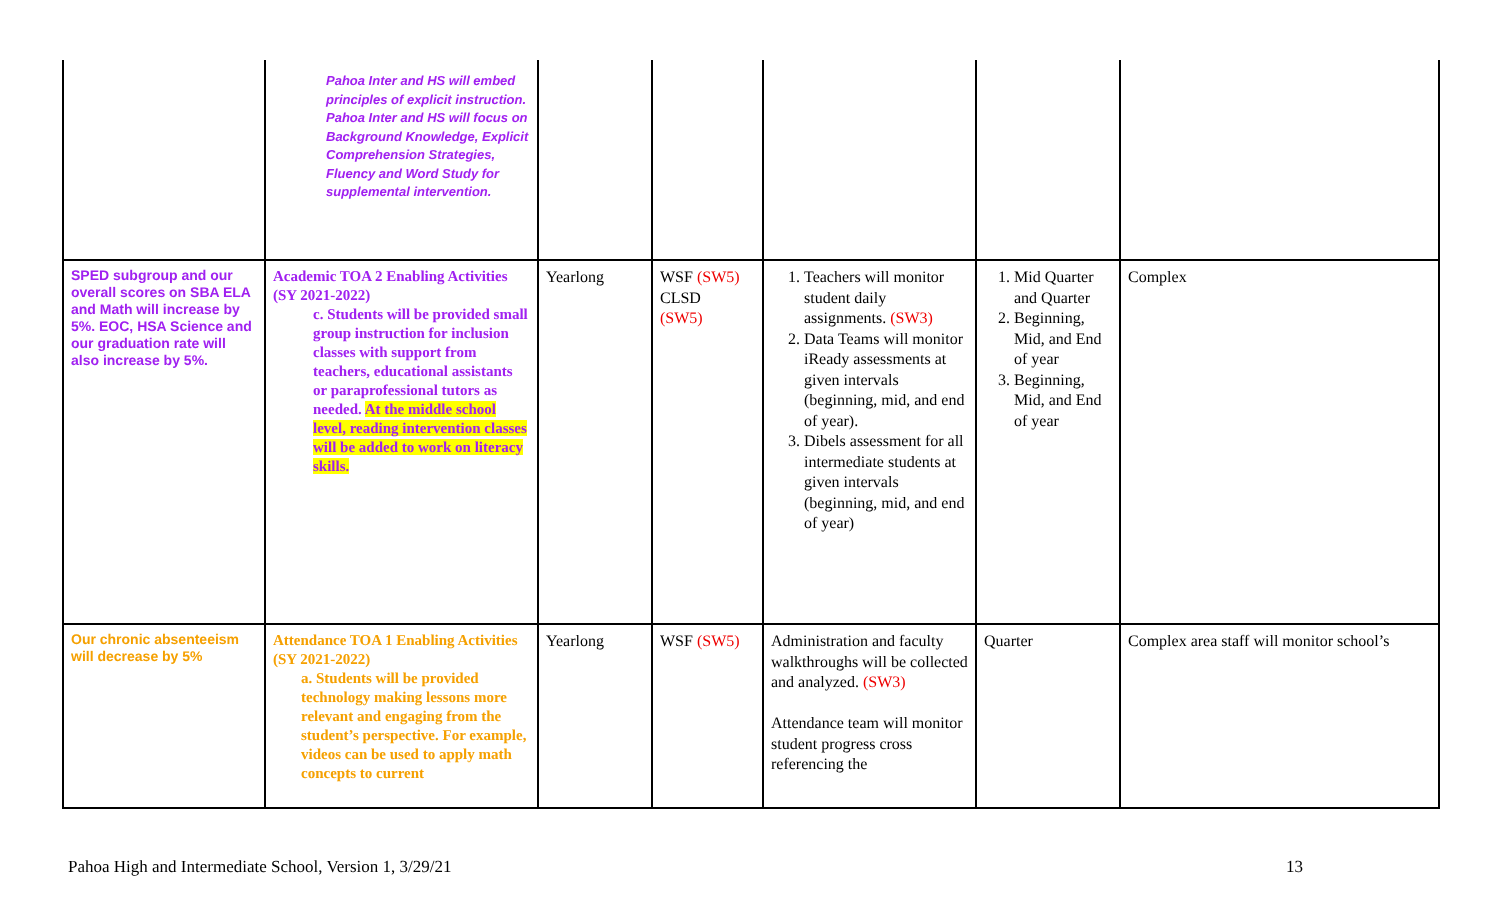| | Pahoa Inter and HS will embed principles of explicit instruction. Pahoa Inter and HS will focus on Background Knowledge, Explicit Comprehension Strategies, Fluency and Word Study for supplemental intervention. | | | | | |
| SPED subgroup and our overall scores on SBA ELA and Math will increase by 5%. EOC, HSA Science and our graduation rate will also increase by 5%. | Academic TOA 2 Enabling Activities (SY 2021-2022) c. Students will be provided small group instruction for inclusion classes with support from teachers, educational assistants or paraprofessional tutors as needed. At the middle school level, reading intervention classes will be added to work on literacy skills. | Yearlong | WSF (SW5) CLSD (SW5) | 1. Teachers will monitor student daily assignments. (SW3) 2. Data Teams will monitor iReady assessments at given intervals (beginning, mid, and end of year). 3. Dibels assessment for all intermediate students at given intervals (beginning, mid, and end of year) | 1. Mid Quarter and Quarter 2. Beginning, Mid, and End of year 3. Beginning, Mid, and End of year | Complex |
| Our chronic absenteeism will decrease by 5% | Attendance TOA 1 Enabling Activities (SY 2021-2022) a. Students will be provided technology making lessons more relevant and engaging from the student’s perspective. For example, videos can be used to apply math concepts to current | Yearlong | WSF (SW5) | Administration and faculty walkthroughs will be collected and analyzed. (SW3) Attendance team will monitor student progress cross referencing the | Quarter | Complex area staff will monitor school’s |
Pahoa High and Intermediate School, Version 1, 3/29/21 13